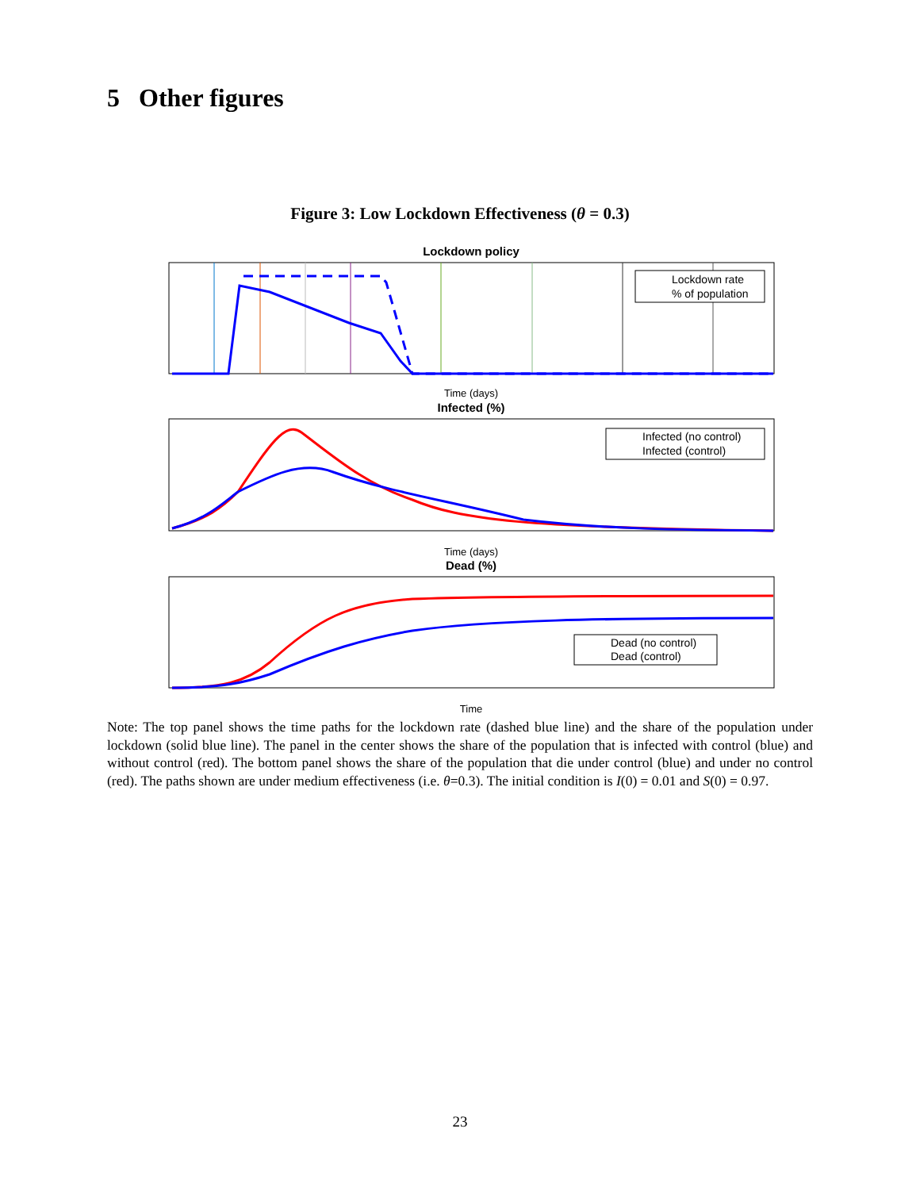5 Other figures
Figure 3: Low Lockdown Effectiveness (θ = 0.3)
Lockdown policy
Lockdown rate
% of population
Time (days)
Infected (%)
Infected (no control)
Infected (control)
Time (days)
Dead (%)
Dead (no control)
Dead (control)
Time
Note: The top panel shows the time paths for the lockdown rate (dashed blue line) and the share of the population under lockdown (solid blue line). The panel in the center shows the share of the population that is infected with control (blue) and without control (red). The bottom panel shows the share of the population that die under control (blue) and under no control (red). The paths shown are under medium effectiveness (i.e. θ=0.3). The initial condition is I(0) = 0.01 and S(0) = 0.97.
23